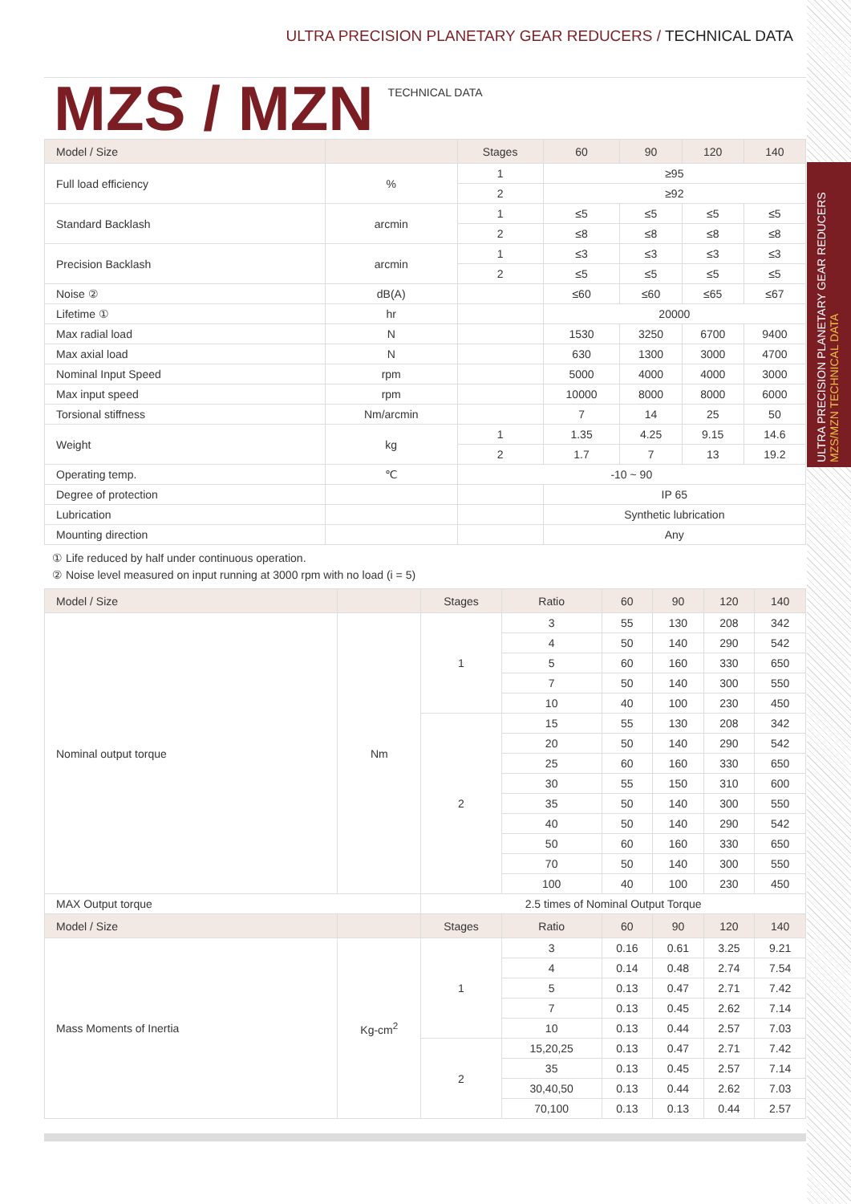ULTRA PRECISION PLANETARY GEAR REDUCERS / TECHNICAL DATA
ULTRA PRECISION PLANETARY GEAR REDUCERS MZS/MZN TECHNICAL DATA
MZS / MZN
TECHNICAL DATA
| Model / Size | | Stages | 60 | 90 | 120 | 140 |
| --- | --- | --- | --- | --- | --- | --- |
| Full load efficiency | % | 1 | ≥95 | | | |
| | | 2 | ≥92 | | | |
| Standard Backlash | arcmin | 1 | ≤5 | ≤5 | ≤5 | ≤5 |
| | | 2 | ≤8 | ≤8 | ≤8 | ≤8 |
| Precision Backlash | arcmin | 1 | ≤3 | ≤3 | ≤3 | ≤3 |
| | | 2 | ≤5 | ≤5 | ≤5 | ≤5 |
| Noise ② | dB(A) | | ≤60 | ≤60 | ≤65 | ≤67 |
| Lifetime ① | hr | | 20000 | | | |
| Max radial load | N | | 1530 | 3250 | 6700 | 9400 |
| Max axial load | N | | 630 | 1300 | 3000 | 4700 |
| Nominal Input Speed | rpm | | 5000 | 4000 | 4000 | 3000 |
| Max input speed | rpm | | 10000 | 8000 | 8000 | 6000 |
| Torsional stiffness | Nm/arcmin | | 7 | 14 | 25 | 50 |
| Weight | kg | 1 | 1.35 | 4.25 | 9.15 | 14.6 |
| | | 2 | 1.7 | 7 | 13 | 19.2 |
| Operating temp. | ℃ | -10 ~ 90 | | | | |
| Degree of protection | | | IP 65 | | | |
| Lubrication | | | Synthetic lubrication | | | |
| Mounting direction | | | Any | | | |
① Life reduced by half under continuous operation.
② Noise level measured on input running at 3000 rpm with no load (i = 5)
| Model / Size | | Stages | Ratio | 60 | 90 | 120 | 140 |
| --- | --- | --- | --- | --- | --- | --- | --- |
| Nominal output torque | Nm | 1 | 3 | 55 | 130 | 208 | 342 |
| | | | 4 | 50 | 140 | 290 | 542 |
| | | | 5 | 60 | 160 | 330 | 650 |
| | | | 7 | 50 | 140 | 300 | 550 |
| | | | 10 | 40 | 100 | 230 | 450 |
| | | 2 | 15 | 55 | 130 | 208 | 342 |
| | | | 20 | 50 | 140 | 290 | 542 |
| | | | 25 | 60 | 160 | 330 | 650 |
| | | | 30 | 55 | 150 | 310 | 600 |
| | | | 35 | 50 | 140 | 300 | 550 |
| | | | 40 | 50 | 140 | 290 | 542 |
| | | | 50 | 60 | 160 | 330 | 650 |
| | | | 70 | 50 | 140 | 300 | 550 |
| | | | 100 | 40 | 100 | 230 | 450 |
| MAX Output torque | | 2.5 times of Nominal Output Torque | | | | | |
| Model / Size | | Stages | Ratio | 60 | 90 | 120 | 140 |
| Mass Moments of Inertia | Kg-cm<sup>2</sup> | 1 | 3 | 0.16 | 0.61 | 3.25 | 9.21 |
| | | | 4 | 0.14 | 0.48 | 2.74 | 7.54 |
| | | | 5 | 0.13 | 0.47 | 2.71 | 7.42 |
| | | | 7 | 0.13 | 0.45 | 2.62 | 7.14 |
| | | | 10 | 0.13 | 0.44 | 2.57 | 7.03 |
| | | 2 | 15,20,25 | 0.13 | 0.47 | 2.71 | 7.42 |
| | | | 35 | 0.13 | 0.45 | 2.57 | 7.14 |
| | | | 30,40,50 | 0.13 | 0.44 | 2.62 | 7.03 |
| | | | 70,100 | 0.13 | 0.13 | 0.44 | 2.57 |